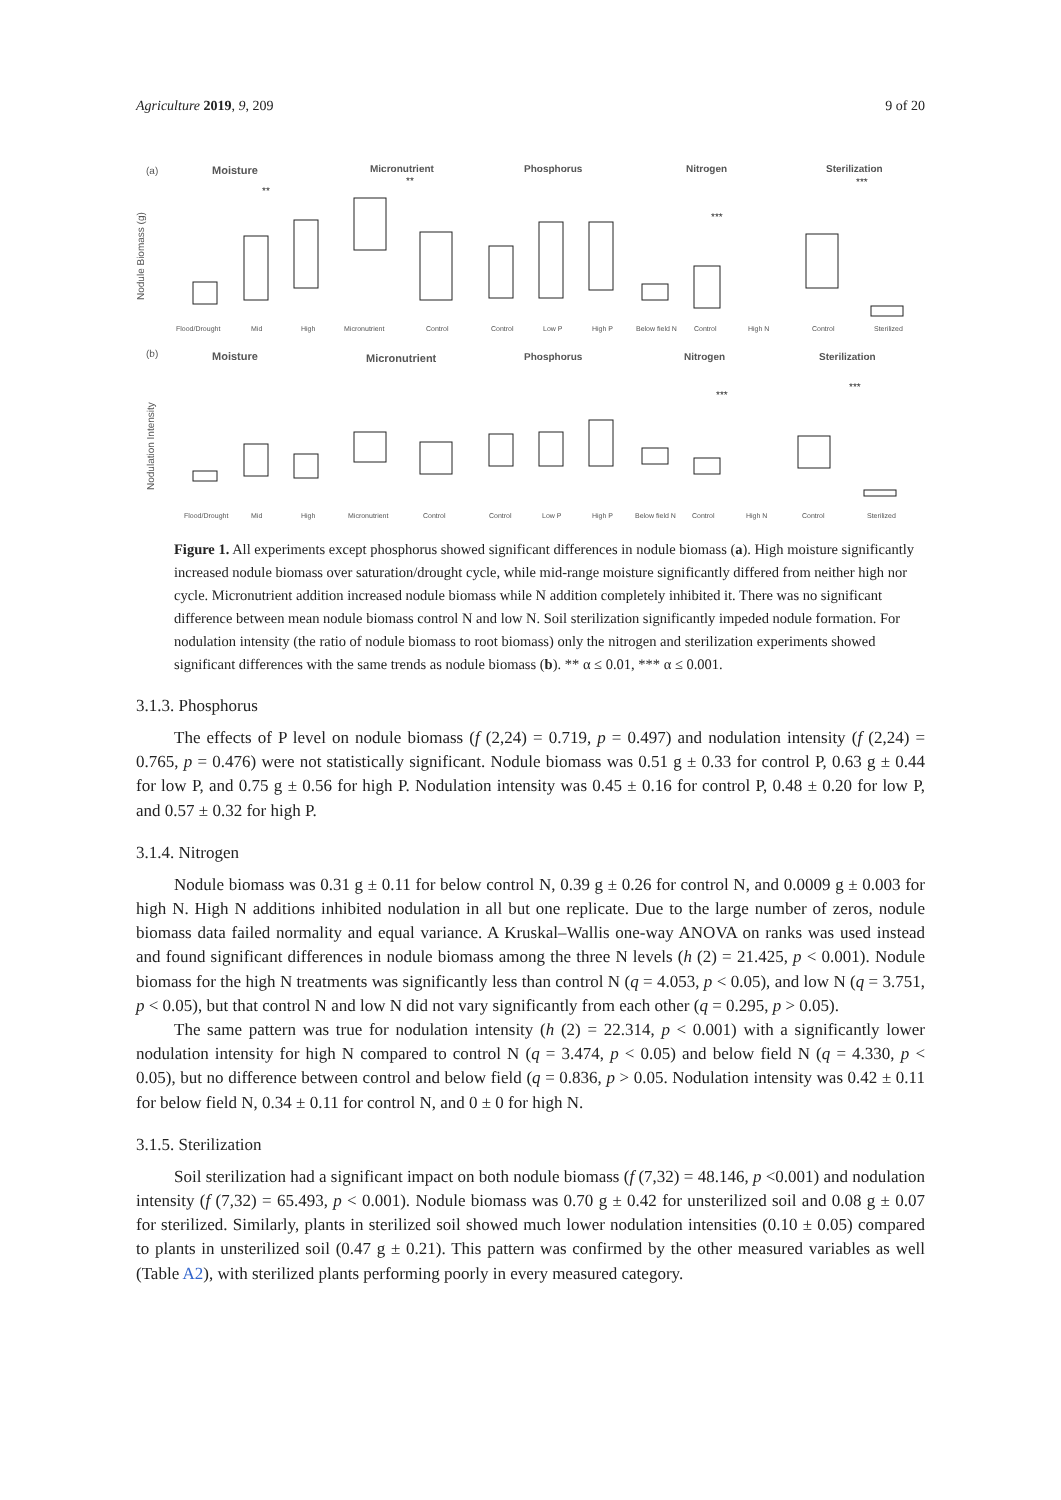Agriculture 2019, 9, 209 9 of 20
(a)
Moisture
Micronutrient
Phosphorus
Nitrogen
Sterilization
Nodule Biomass (g)
Flood/Drought
Mid
High
Micronutrient
Control
Control
Low P
High P
Below field N
Control
High N
Control
Sterilized
(b)
Moisture
Micronutrient
Phosphorus
Nitrogen
Sterilization
Nodulation Intensity
Flood/Drought
Mid
High
Micronutrient
Control
Control
Low P
High P
Below field N
Control
High N
Control
Sterilized
**
**
***
***
***
***
Figure 1. All experiments except phosphorus showed significant differences in nodule biomass (a). High moisture significantly increased nodule biomass over saturation/drought cycle, while mid-range moisture significantly differed from neither high nor cycle. Micronutrient addition increased nodule biomass while N addition completely inhibited it. There was no significant difference between mean nodule biomass control N and low N. Soil sterilization significantly impeded nodule formation. For nodulation intensity (the ratio of nodule biomass to root biomass) only the nitrogen and sterilization experiments showed significant differences with the same trends as nodule biomass (b). ** α ≤ 0.01, *** α ≤ 0.001.
3.1.3. Phosphorus
The effects of P level on nodule biomass (f (2,24) = 0.719, p = 0.497) and nodulation intensity (f (2,24) = 0.765, p = 0.476) were not statistically significant. Nodule biomass was 0.51 g ± 0.33 for control P, 0.63 g ± 0.44 for low P, and 0.75 g ± 0.56 for high P. Nodulation intensity was 0.45 ± 0.16 for control P, 0.48 ± 0.20 for low P, and 0.57 ± 0.32 for high P.
3.1.4. Nitrogen
Nodule biomass was 0.31 g ± 0.11 for below control N, 0.39 g ± 0.26 for control N, and 0.0009 g ± 0.003 for high N. High N additions inhibited nodulation in all but one replicate. Due to the large number of zeros, nodule biomass data failed normality and equal variance. A Kruskal–Wallis one-way ANOVA on ranks was used instead and found significant differences in nodule biomass among the three N levels (h (2) = 21.425, p < 0.001). Nodule biomass for the high N treatments was significantly less than control N (q = 4.053, p < 0.05), and low N (q = 3.751, p < 0.05), but that control N and low N did not vary significantly from each other (q = 0.295, p > 0.05).
The same pattern was true for nodulation intensity (h (2) = 22.314, p < 0.001) with a significantly lower nodulation intensity for high N compared to control N (q = 3.474, p < 0.05) and below field N (q = 4.330, p < 0.05), but no difference between control and below field (q = 0.836, p > 0.05. Nodulation intensity was 0.42 ± 0.11 for below field N, 0.34 ± 0.11 for control N, and 0 ± 0 for high N.
3.1.5. Sterilization
Soil sterilization had a significant impact on both nodule biomass (f (7,32) = 48.146, p <0.001) and nodulation intensity (f (7,32) = 65.493, p < 0.001). Nodule biomass was 0.70 g ± 0.42 for unsterilized soil and 0.08 g ± 0.07 for sterilized. Similarly, plants in sterilized soil showed much lower nodulation intensities (0.10 ± 0.05) compared to plants in unsterilized soil (0.47 g ± 0.21). This pattern was confirmed by the other measured variables as well (Table A2), with sterilized plants performing poorly in every measured category.